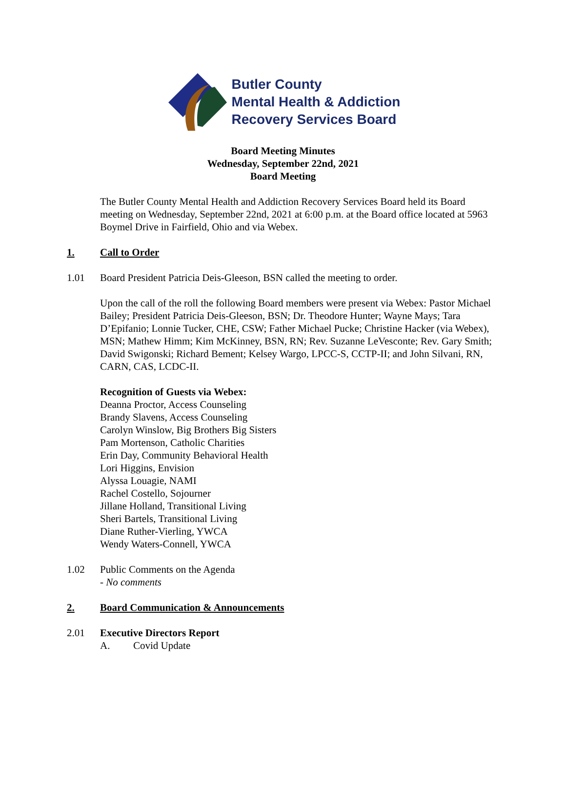Butler County
Mental Health & Addiction
Recovery Services Board
Board Meeting Minutes
Wednesday, September 22nd, 2021
Board Meeting
The Butler County Mental Health and Addiction Recovery Services Board held its Board meeting on Wednesday, September 22nd, 2021 at 6:00 p.m. at the Board office located at 5963 Boymel Drive in Fairfield, Ohio and via Webex.
1. Call to Order
1.01 Board President Patricia Deis-Gleeson, BSN called the meeting to order.
Upon the call of the roll the following Board members were present via Webex: Pastor Michael Bailey; President Patricia Deis-Gleeson, BSN; Dr. Theodore Hunter; Wayne Mays; Tara D’Epifanio; Lonnie Tucker, CHE, CSW; Father Michael Pucke; Christine Hacker (via Webex), MSN; Mathew Himm; Kim McKinney, BSN, RN; Rev. Suzanne LeVesconte; Rev. Gary Smith; David Swigonski; Richard Bement; Kelsey Wargo, LPCC-S, CCTP-II; and John Silvani, RN, CARN, CAS, LCDC-II.
Recognition of Guests via Webex:
Deanna Proctor, Access Counseling
Brandy Slavens, Access Counseling
Carolyn Winslow, Big Brothers Big Sisters
Pam Mortenson, Catholic Charities
Erin Day, Community Behavioral Health
Lori Higgins, Envision
Alyssa Louagie, NAMI
Rachel Costello, Sojourner
Jillane Holland, Transitional Living
Sheri Bartels, Transitional Living
Diane Ruther-Vierling, YWCA
Wendy Waters-Connell, YWCA
1.02 Public Comments on the Agenda
- No comments
2. Board Communication & Announcements
2.01 Executive Directors Report
A. Covid Update